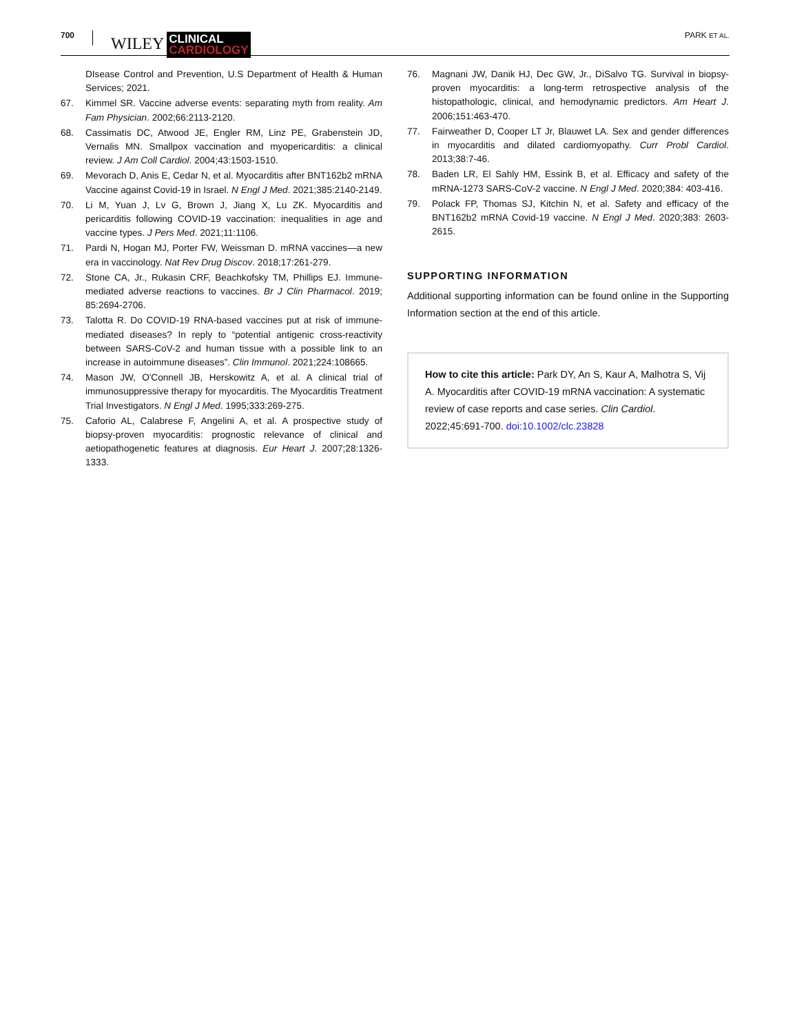700
WILEY
CLINICAL
CARDIOLOGY
PARK ET AL.
DIsease Control and Prevention, U.S Department of Health & Human Services; 2021.
67. Kimmel SR. Vaccine adverse events: separating myth from reality. Am Fam Physician. 2002;66:2113-2120.
68. Cassimatis DC, Atwood JE, Engler RM, Linz PE, Grabenstein JD, Vernalis MN. Smallpox vaccination and myopericarditis: a clinical review. J Am Coll Cardiol. 2004;43:1503-1510.
69. Mevorach D, Anis E, Cedar N, et al. Myocarditis after BNT162b2 mRNA Vaccine against Covid-19 in Israel. N Engl J Med. 2021;385:2140-2149.
70. Li M, Yuan J, Lv G, Brown J, Jiang X, Lu ZK. Myocarditis and pericarditis following COVID-19 vaccination: inequalities in age and vaccine types. J Pers Med. 2021;11:1106.
71. Pardi N, Hogan MJ, Porter FW, Weissman D. mRNA vaccines—a new era in vaccinology. Nat Rev Drug Discov. 2018;17:261-279.
72. Stone CA, Jr., Rukasin CRF, Beachkofsky TM, Phillips EJ. Immune-mediated adverse reactions to vaccines. Br J Clin Pharmacol. 2019; 85:2694-2706.
73. Talotta R. Do COVID-19 RNA-based vaccines put at risk of immune-mediated diseases? In reply to “potential antigenic cross-reactivity between SARS-CoV-2 and human tissue with a possible link to an increase in autoimmune diseases”. Clin Immunol. 2021;224:108665.
74. Mason JW, O'Connell JB, Herskowitz A, et al. A clinical trial of immunosuppressive therapy for myocarditis. The Myocarditis Treatment Trial Investigators. N Engl J Med. 1995;333:269-275.
75. Caforio AL, Calabrese F, Angelini A, et al. A prospective study of biopsy-proven myocarditis: prognostic relevance of clinical and aetiopathogenetic features at diagnosis. Eur Heart J. 2007;28:1326-1333.
76. Magnani JW, Danik HJ, Dec GW, Jr., DiSalvo TG. Survival in biopsy-proven myocarditis: a long-term retrospective analysis of the histopathologic, clinical, and hemodynamic predictors. Am Heart J. 2006;151:463-470.
77. Fairweather D, Cooper LT Jr, Blauwet LA. Sex and gender differences in myocarditis and dilated cardiomyopathy. Curr Probl Cardiol. 2013;38:7-46.
78. Baden LR, El Sahly HM, Essink B, et al. Efficacy and safety of the mRNA-1273 SARS-CoV-2 vaccine. N Engl J Med. 2020;384: 403-416.
79. Polack FP, Thomas SJ, Kitchin N, et al. Safety and efficacy of the BNT162b2 mRNA Covid-19 vaccine. N Engl J Med. 2020;383: 2603-2615.
SUPPORTING INFORMATION
Additional supporting information can be found online in the Supporting Information section at the end of this article.
How to cite this article: Park DY, An S, Kaur A, Malhotra S, Vij A. Myocarditis after COVID-19 mRNA vaccination: A systematic review of case reports and case series. Clin Cardiol. 2022;45:691-700. doi:10.1002/clc.23828